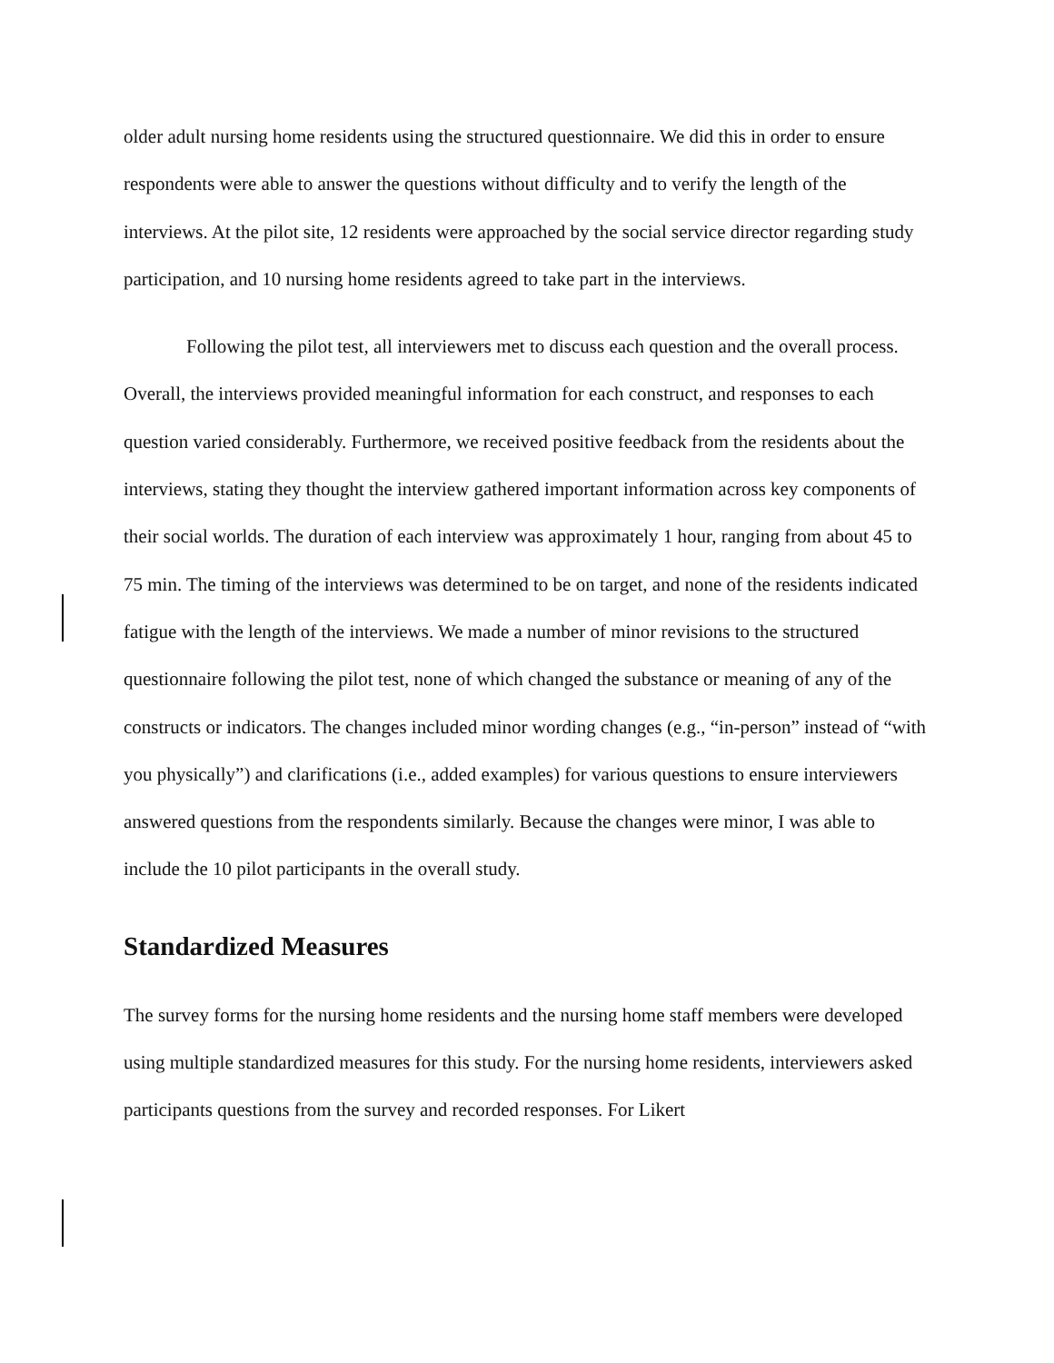older adult nursing home residents using the structured questionnaire. We did this in order to ensure respondents were able to answer the questions without difficulty and to verify the length of the interviews. At the pilot site, 12 residents were approached by the social service director regarding study participation, and 10 nursing home residents agreed to take part in the interviews.
Following the pilot test, all interviewers met to discuss each question and the overall process. Overall, the interviews provided meaningful information for each construct, and responses to each question varied considerably. Furthermore, we received positive feedback from the residents about the interviews, stating they thought the interview gathered important information across key components of their social worlds. The duration of each interview was approximately 1 hour, ranging from about 45 to 75 min. The timing of the interviews was determined to be on target, and none of the residents indicated fatigue with the length of the interviews. We made a number of minor revisions to the structured questionnaire following the pilot test, none of which changed the substance or meaning of any of the constructs or indicators. The changes included minor wording changes (e.g., “in-person” instead of “with you physically”) and clarifications (i.e., added examples) for various questions to ensure interviewers answered questions from the respondents similarly. Because the changes were minor, I was able to include the 10 pilot participants in the overall study.
Standardized Measures
The survey forms for the nursing home residents and the nursing home staff members were developed using multiple standardized measures for this study. For the nursing home residents, interviewers asked participants questions from the survey and recorded responses. For Likert